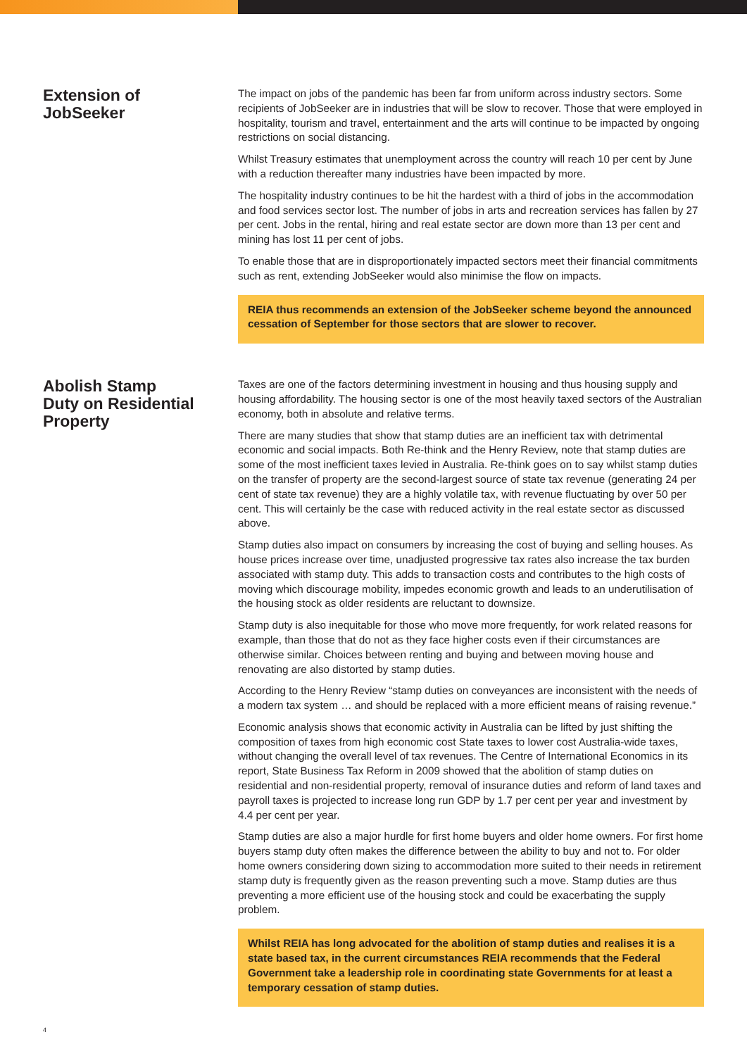Extension of
JobSeeker
The impact on jobs of the pandemic has been far from uniform across industry sectors. Some recipients of JobSeeker are in industries that will be slow to recover. Those that were employed in hospitality, tourism and travel, entertainment and the arts will continue to be impacted by ongoing restrictions on social distancing.
Whilst Treasury estimates that unemployment across the country will reach 10 per cent by June with a reduction thereafter many industries have been impacted by more.
The hospitality industry continues to be hit the hardest with a third of jobs in the accommodation and food services sector lost. The number of jobs in arts and recreation services has fallen by 27 per cent. Jobs in the rental, hiring and real estate sector are down more than 13 per cent and mining has lost 11 per cent of jobs.
To enable those that are in disproportionately impacted sectors meet their financial commitments such as rent, extending JobSeeker would also minimise the flow on impacts.
REIA thus recommends an extension of the JobSeeker scheme beyond the announced cessation of September for those sectors that are slower to recover.
Abolish Stamp
Duty on Residential
Property
Taxes are one of the factors determining investment in housing and thus housing supply and housing affordability. The housing sector is one of the most heavily taxed sectors of the Australian economy, both in absolute and relative terms.
There are many studies that show that stamp duties are an inefficient tax with detrimental economic and social impacts. Both Re-think and the Henry Review, note that stamp duties are some of the most inefficient taxes levied in Australia. Re-think goes on to say whilst stamp duties on the transfer of property are the second-largest source of state tax revenue (generating 24 per cent of state tax revenue) they are a highly volatile tax, with revenue fluctuating by over 50 per cent. This will certainly be the case with reduced activity in the real estate sector as discussed above.
Stamp duties also impact on consumers by increasing the cost of buying and selling houses. As house prices increase over time, unadjusted progressive tax rates also increase the tax burden associated with stamp duty. This adds to transaction costs and contributes to the high costs of moving which discourage mobility, impedes economic growth and leads to an underutilisation of the housing stock as older residents are reluctant to downsize.
Stamp duty is also inequitable for those who move more frequently, for work related reasons for example, than those that do not as they face higher costs even if their circumstances are otherwise similar. Choices between renting and buying and between moving house and renovating are also distorted by stamp duties.
According to the Henry Review “stamp duties on conveyances are inconsistent with the needs of a modern tax system … and should be replaced with a more efficient means of raising revenue.”
Economic analysis shows that economic activity in Australia can be lifted by just shifting the composition of taxes from high economic cost State taxes to lower cost Australia-wide taxes, without changing the overall level of tax revenues. The Centre of International Economics in its report, State Business Tax Reform in 2009 showed that the abolition of stamp duties on residential and non-residential property, removal of insurance duties and reform of land taxes and payroll taxes is projected to increase long run GDP by 1.7 per cent per year and investment by 4.4 per cent per year.
Stamp duties are also a major hurdle for first home buyers and older home owners. For first home buyers stamp duty often makes the difference between the ability to buy and not to. For older home owners considering down sizing to accommodation more suited to their needs in retirement stamp duty is frequently given as the reason preventing such a move. Stamp duties are thus preventing a more efficient use of the housing stock and could be exacerbating the supply problem.
Whilst REIA has long advocated for the abolition of stamp duties and realises it is a state based tax, in the current circumstances REIA recommends that the Federal Government take a leadership role in coordinating state Governments for at least a temporary cessation of stamp duties.
4